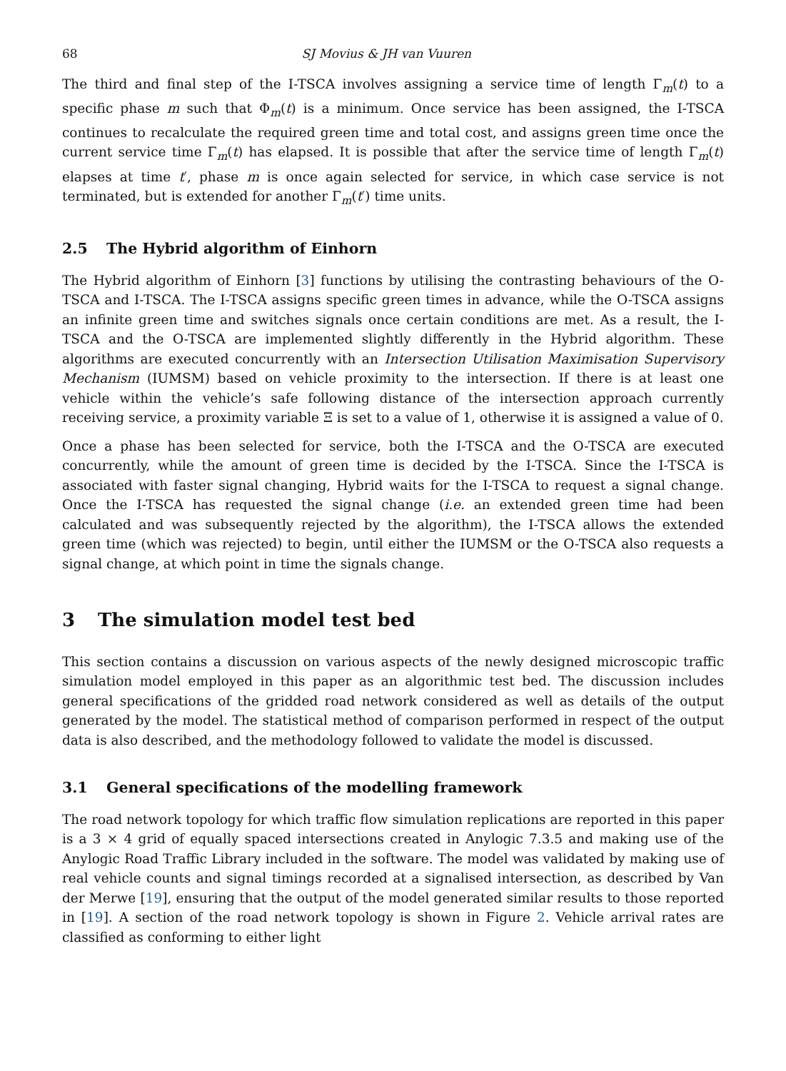68 SJ Movius & JH van Vuuren
The third and final step of the I-TSCA involves assigning a service time of length Γ<sub>m</sub>(t) to a specific phase m such that Φ<sub>m</sub>(t) is a minimum. Once service has been assigned, the I-TSCA continues to recalculate the required green time and total cost, and assigns green time once the current service time Γ<sub>m</sub>(t) has elapsed. It is possible that after the service time of length Γ<sub>m</sub>(t) elapses at time t′, phase m is once again selected for service, in which case service is not terminated, but is extended for another Γ<sub>m</sub>(t′) time units.
2.5 The Hybrid algorithm of Einhorn
The Hybrid algorithm of Einhorn [3] functions by utilising the contrasting behaviours of the O-TSCA and I-TSCA. The I-TSCA assigns specific green times in advance, while the O-TSCA assigns an infinite green time and switches signals once certain conditions are met. As a result, the I-TSCA and the O-TSCA are implemented slightly differently in the Hybrid algorithm. These algorithms are executed concurrently with an Intersection Utilisation Maximisation Supervisory Mechanism (IUMSM) based on vehicle proximity to the intersection. If there is at least one vehicle within the vehicle’s safe following distance of the intersection approach currently receiving service, a proximity variable Ξ is set to a value of 1, otherwise it is assigned a value of 0.
Once a phase has been selected for service, both the I-TSCA and the O-TSCA are executed concurrently, while the amount of green time is decided by the I-TSCA. Since the I-TSCA is associated with faster signal changing, Hybrid waits for the I-TSCA to request a signal change. Once the I-TSCA has requested the signal change (i.e. an extended green time had been calculated and was subsequently rejected by the algorithm), the I-TSCA allows the extended green time (which was rejected) to begin, until either the IUMSM or the O-TSCA also requests a signal change, at which point in time the signals change.
3 The simulation model test bed
This section contains a discussion on various aspects of the newly designed microscopic traffic simulation model employed in this paper as an algorithmic test bed. The discussion includes general specifications of the gridded road network considered as well as details of the output generated by the model. The statistical method of comparison performed in respect of the output data is also described, and the methodology followed to validate the model is discussed.
3.1 General specifications of the modelling framework
The road network topology for which traffic flow simulation replications are reported in this paper is a 3 × 4 grid of equally spaced intersections created in Anylogic 7.3.5 and making use of the Anylogic Road Traffic Library included in the software. The model was validated by making use of real vehicle counts and signal timings recorded at a signalised intersection, as described by Van der Merwe [19], ensuring that the output of the model generated similar results to those reported in [19]. A section of the road network topology is shown in Figure 2. Vehicle arrival rates are classified as conforming to either light